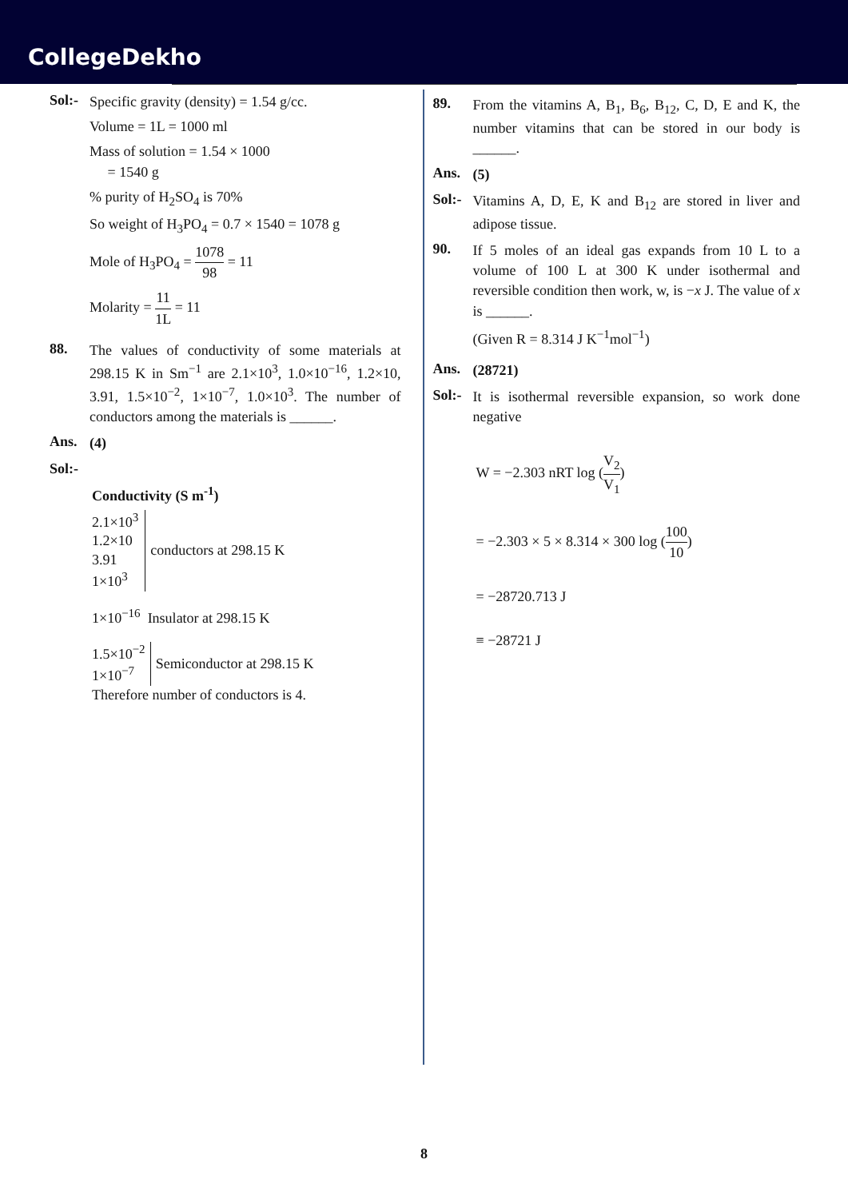CollegeDekho
Sol:-
Specific gravity (density) = 1.54 g/cc.
Volume = 1L = 1000 ml
Mass of solution = 1.54 × 1000
= 1540 g
% purity of H<sub>2</sub>SO<sub>4</sub> is 70%
So weight of H<sub>3</sub>PO<sub>4</sub> = 0.7 × 1540 = 1078 g
Mole of H<sub>3</sub>PO<sub>4</sub> = 1078 98 = 11
Molarity = 11 1L = 11
88.
The values of conductivity of some materials at 298.15 K in Sm<sup>−1</sup> are 2.1×10<sup>3</sup>, 1.0×10<sup>−16</sup>, 1.2×10, 3.91, 1.5×10<sup>−2</sup>, 1×10<sup>−7</sup>, 1.0×10<sup>3</sup>. The number of conductors among the materials is ______.
Ans.
(4)
Sol:-
Conductivity (S m<sup>-1</sup>)
2.1×10<sup>3</sup>
1.2×10
3.91
1×10<sup>3</sup>
conductors at 298.15 K
1×10<sup>−16</sup> Insulator at 298.15 K
1.5×10<sup>−2</sup>
1×10<sup>−7</sup>
Semiconductor at 298.15 K
Therefore number of conductors is 4.
89.
From the vitamins A, B<sub>1</sub>, B<sub>6</sub>, B<sub>12</sub>, C, D, E and K, the number vitamins that can be stored in our body is ______.
Ans.
(5)
Sol:-
Vitamins A, D, E, K and B<sub>12</sub> are stored in liver and adipose tissue.
90.
If 5 moles of an ideal gas expands from 10 L to a volume of 100 L at 300 K under isothermal and reversible condition then work, w, is −x J. The value of x is ______.
(Given R = 8.314 J K<sup>−1</sup>mol<sup>−1</sup>)
Ans.
(28721)
Sol:-
It is isothermal reversible expansion, so work done negative
W = −2.303 nRT log (V<sub>2</sub> V<sub>1</sub>)
= −2.303 × 5 × 8.314 × 300 log (100 10)
= −28720.713 J
≡ −28721 J
8